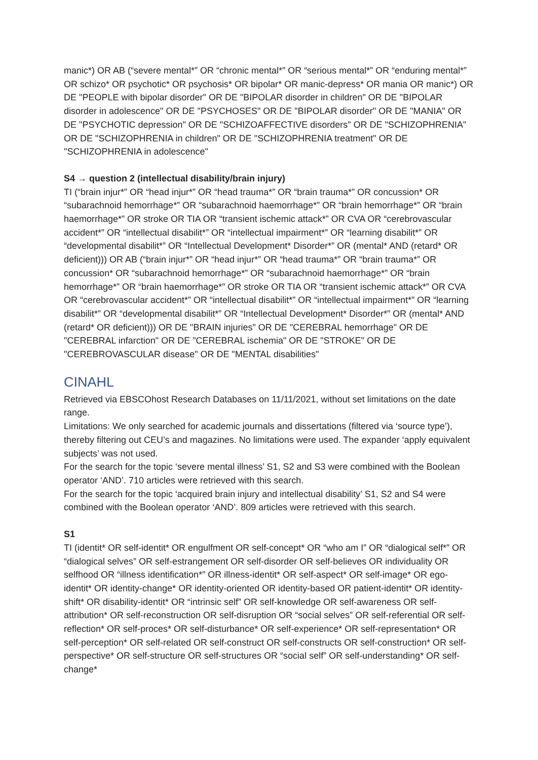manic*) OR AB (“severe mental*” OR “chronic mental*” OR “serious mental*” OR “enduring mental*” OR schizo* OR psychotic* OR psychosis* OR bipolar* OR manic-depress* OR mania OR manic*) OR DE "PEOPLE with bipolar disorder" OR DE "BIPOLAR disorder in children" OR DE "BIPOLAR disorder in adolescence" OR DE "PSYCHOSES" OR DE "BIPOLAR disorder" OR DE "MANIA" OR DE "PSYCHOTIC depression" OR DE "SCHIZOAFFECTIVE disorders" OR DE "SCHIZOPHRENIA" OR DE "SCHIZOPHRENIA in children" OR DE "SCHIZOPHRENIA treatment" OR DE "SCHIZOPHRENIA in adolescence"
S4 → question 2 (intellectual disability/brain injury)
TI (“brain injur*” OR “head injur*” OR “head trauma*” OR “brain trauma*” OR concussion* OR “subarachnoid hemorrhage*” OR “subarachnoid haemorrhage*” OR “brain hemorrhage*” OR “brain haemorrhage*” OR stroke OR TIA OR “transient ischemic attack*” OR CVA OR “cerebrovascular accident*” OR “intellectual disabilit*” OR “intellectual impairment*” OR “learning disabilit*” OR “developmental disabilit*” OR “Intellectual Development* Disorder*” OR (mental* AND (retard* OR deficient))) OR AB (“brain injur*” OR “head injur*” OR “head trauma*” OR “brain trauma*” OR concussion* OR “subarachnoid hemorrhage*” OR “subarachnoid haemorrhage*” OR “brain hemorrhage*” OR “brain haemorrhage*” OR stroke OR TIA OR “transient ischemic attack*” OR CVA OR “cerebrovascular accident*” OR “intellectual disabilit*” OR “intellectual impairment*” OR “learning disabilit*” OR “developmental disabilit*” OR “Intellectual Development* Disorder*” OR (mental* AND (retard* OR deficient))) OR DE "BRAIN injuries" OR DE "CEREBRAL hemorrhage" OR DE "CEREBRAL infarction" OR DE "CEREBRAL ischemia" OR DE "STROKE" OR DE "CEREBROVASCULAR disease" OR DE "MENTAL disabilities"
CINAHL
Retrieved via EBSCOhost Research Databases on 11/11/2021, without set limitations on the date range.
Limitations: We only searched for academic journals and dissertations (filtered via ‘source type’), thereby filtering out CEU’s and magazines. No limitations were used. The expander ‘apply equivalent subjects’ was not used.
For the search for the topic ‘severe mental illness’ S1, S2 and S3 were combined with the Boolean operator ‘AND’. 710 articles were retrieved with this search.
For the search for the topic ‘acquired brain injury and intellectual disability’ S1, S2 and S4 were combined with the Boolean operator ‘AND’. 809 articles were retrieved with this search.
S1
TI (identit* OR self-identit* OR engulfment OR self-concept* OR “who am I” OR “dialogical self*” OR “dialogical selves” OR self-estrangement OR self-disorder OR self-believes OR individuality OR selfhood OR “illness identification*” OR illness-identit* OR self-aspect* OR self-image* OR ego-identit* OR identity-change* OR identity-oriented OR identity-based OR patient-identit* OR identity-shift* OR disability-identit* OR “intrinsic self” OR self-knowledge OR self-awareness OR self-attribution* OR self-reconstruction OR self-disruption OR “social selves” OR self-referential OR self-reflection* OR self-proces* OR self-disturbance* OR self-experience* OR self-representation* OR self-perception* OR self-related OR self-construct OR self-constructs OR self-construction* OR self-perspective* OR self-structure OR self-structures OR “social self” OR self-understanding* OR self-change*